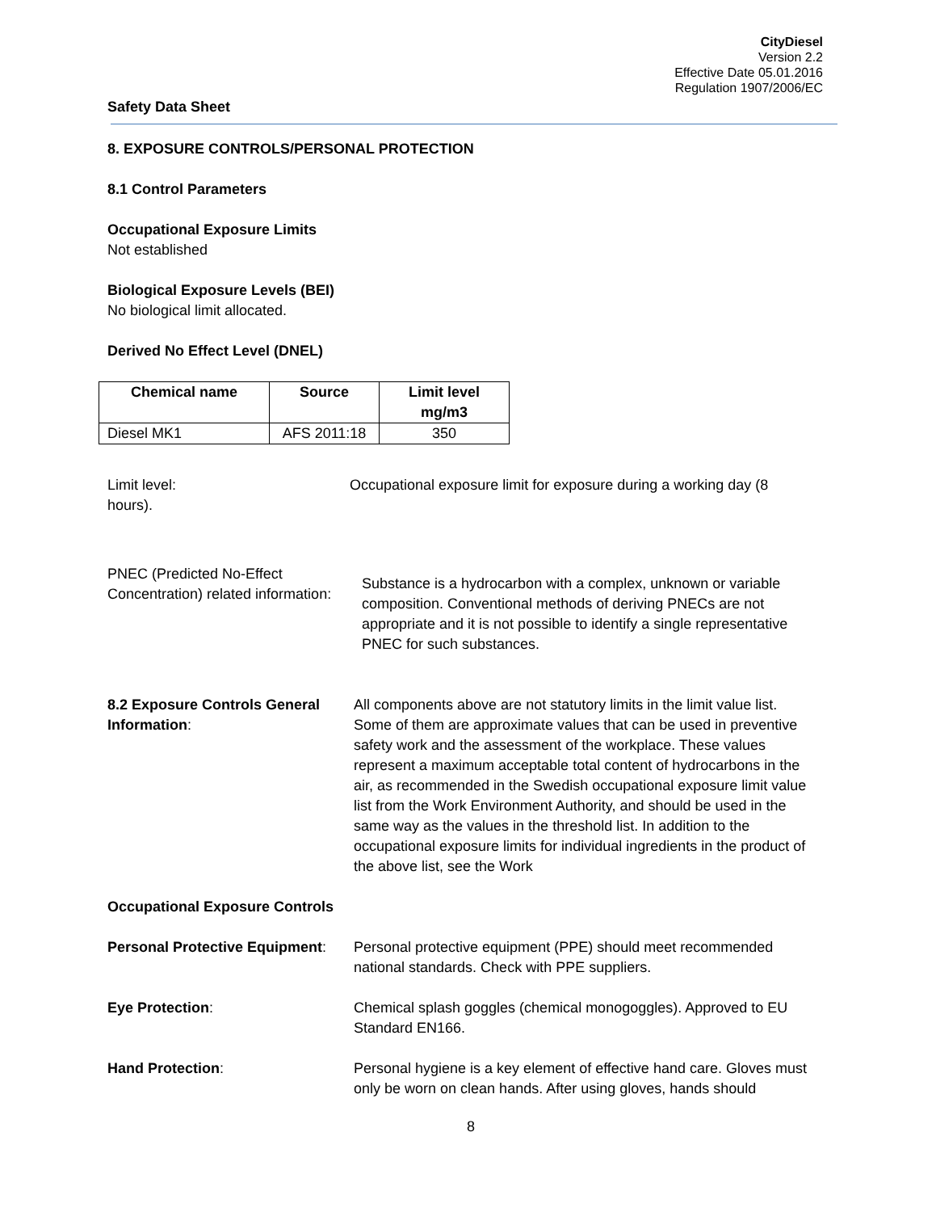CityDiesel
Version 2.2
Effective Date 05.01.2016
Regulation 1907/2006/EC
Safety Data Sheet
8. EXPOSURE CONTROLS/PERSONAL PROTECTION
8.1 Control Parameters
Occupational Exposure Limits
Not established
Biological Exposure Levels (BEI)
No biological limit allocated.
Derived No Effect Level (DNEL)
| Chemical name | Source | Limit level mg/m3 |
| --- | --- | --- |
| Diesel MK1 | AFS 2011:18 | 350 |
Limit level: Occupational exposure limit for exposure during a working day (8
hours).
PNEC (Predicted No-Effect Concentration) related information:
Substance is a hydrocarbon with a complex, unknown or variable composition. Conventional methods of deriving PNECs are not appropriate and it is not possible to identify a single representative PNEC for such substances.
8.2 Exposure Controls General Information:
All components above are not statutory limits in the limit value list. Some of them are approximate values that can be used in preventive safety work and the assessment of the workplace. These values represent a maximum acceptable total content of hydrocarbons in the air, as recommended in the Swedish occupational exposure limit value list from the Work Environment Authority, and should be used in the same way as the values in the threshold list. In addition to the occupational exposure limits for individual ingredients in the product of the above list, see the Work
Occupational Exposure Controls
Personal Protective Equipment:
Personal protective equipment (PPE) should meet recommended national standards. Check with PPE suppliers.
Eye Protection: Chemical splash goggles (chemical monogoggles). Approved to EU Standard EN166.
Hand Protection: Personal hygiene is a key element of effective hand care. Gloves must only be worn on clean hands. After using gloves, hands should
8